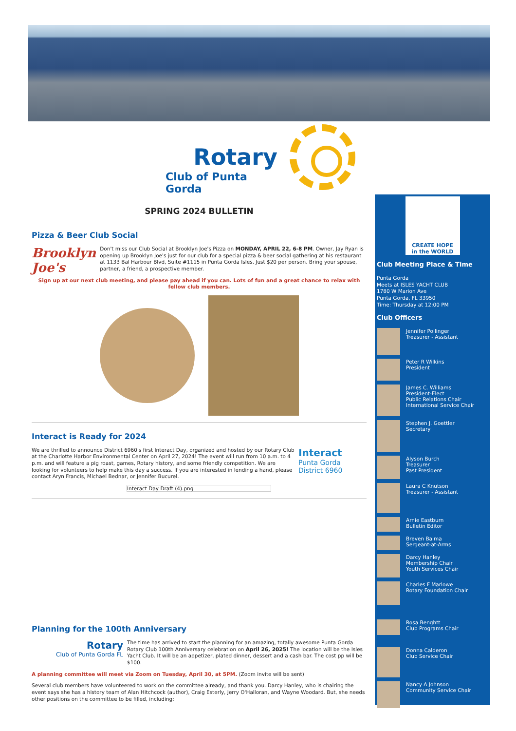Rotary
Club of Punta Gorda
SPRING 2024 BULLETIN
Pizza & Beer Club Social
Brooklyn Joe's
Don't miss our Club Social at Brooklyn Joe's Pizza on MONDAY, APRIL 22, 6-8 PM. Owner, Jay Ryan is opening up Brooklyn Joe's just for our club for a special pizza & beer social gathering at his restaurant at 1133 Bal Harbour Blvd, Suite #1115 in Punta Gorda Isles. Just $20 per person. Bring your spouse, partner, a friend, a prospective member.
Sign up at our next club meeting, and please pay ahead if you can. Lots of fun and a great chance to relax with fellow club members.
Interact is Ready for 2024
We are thrilled to announce District 6960's first Interact Day, organized and hosted by our Rotary Club at the Charlotte Harbor Environmental Center on April 27, 2024! The event will run from 10 a.m. to 4 p.m. and will feature a pig roast, games, Rotary history, and some friendly competition. We are looking for volunteers to help make this day a success. If you are interested in lending a hand, please contact Aryn Francis, Michael Bednar, or Jennifer Bucurel.
Interact
Punta Gorda
District 6960
Interact Day Draft (4).png
Planning for the 100th Anniversary
Rotary
Club of Punta Gorda FL
The time has arrived to start the planning for an amazing, totally awesome Punta Gorda Rotary Club 100th Anniversary celebration on April 26, 2025! The location will be the Isles Yacht Club. It will be an appetizer, plated dinner, dessert and a cash bar. The cost pp will be $100.
A planning committee will meet via Zoom on Tuesday, April 30, at 5PM. (Zoom invite will be sent)
Several club members have volunteered to work on the committee already, and thank you. Darcy Hanley, who is chairing the event says she has a history team of Alan Hitchcock (author), Craig Esterly, Jerry O'Halloran, and Wayne Woodard. But, she needs other positions on the committee to be filled, including:
CREATE HOPE
in the WORLD
Club Meeting Place & Time
Punta Gorda
Meets at ISLES YACHT CLUB
1780 W Marion Ave
Punta Gorda, FL 33950
Time: Thursday at 12:00 PM
Club Officers
Jennifer Pollinger
Treasurer - Assistant
Peter R Wilkins
President
James C. Williams
President-Elect
Public Relations Chair
International Service Chair
Stephen J. Goettler
Secretary
Alyson Burch
Treasurer
Past President
Laura C Knutson
Treasurer - Assistant
Arnie Eastburn
Bulletin Editor
Breven Baima
Sergeant-at-Arms
Darcy Hanley
Membership Chair
Youth Services Chair
Charles F Marlowe
Rotary Foundation Chair
Rosa Benghtt
Club Programs Chair
Donna Calderon
Club Service Chair
Nancy A Johnson
Community Service Chair